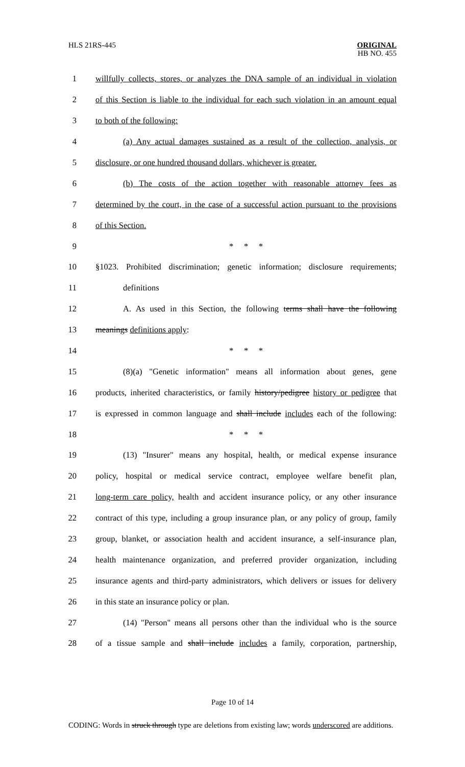HLS 21RS-445 ORIGINAL
HB NO. 455
| 1 | willfully collects, stores, or analyzes the DNA sample of an individual in violation |
| 2 | of this Section is liable to the individual for each such violation in an amount equal |
| 3 | to both of the following: |
| 4 | (a) Any actual damages sustained as a result of the collection, analysis, or |
| 5 | disclosure, or one hundred thousand dollars, whichever is greater. |
| 6 | (b) The costs of the action together with reasonable attorney fees as |
| 7 | determined by the court, in the case of a successful action pursuant to the provisions |
| 8 | of this Section. |
| 9 | * * * |
| 10 | §1023. Prohibited discrimination; genetic information; disclosure requirements; |
| 11 | definitions |
| 12 | A. As used in this Section, the following terms shall have the following |
| 13 | meanings definitions apply : |
| 14 | * * * |
| 15 | (8)(a) "Genetic information" means all information about genes, gene |
| 16 | products, inherited characteristics, or family history/pedigree history or pedigree that |
| 17 | is expressed in common language and shall include includes each of the following: |
| 18 | * * * |
| 19 | (13) "Insurer" means any hospital, health, or medical expense insurance |
| 20 | policy, hospital or medical service contract, employee welfare benefit plan, |
| 21 | long-term care policy, health and accident insurance policy, or any other insurance |
| 22 | contract of this type, including a group insurance plan, or any policy of group, family |
| 23 | group, blanket, or association health and accident insurance, a self-insurance plan, |
| 24 | health maintenance organization, and preferred provider organization, including |
| 25 | insurance agents and third-party administrators, which delivers or issues for delivery |
| 26 | in this state an insurance policy or plan. |
| 27 | (14) "Person" means all persons other than the individual who is the source |
| 28 | of a tissue sample and shall include includes a family, corporation, partnership, |
Page 10 of 14
CODING: Words in struck through type are deletions from existing law; words underscored are additions.